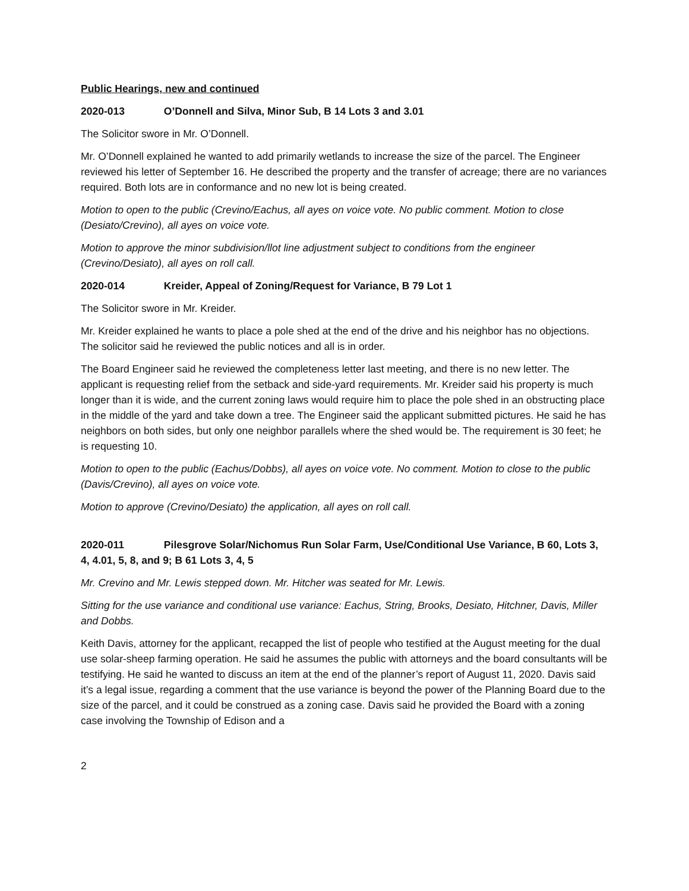Public Hearings, new and continued
2020-013 O’Donnell and Silva, Minor Sub, B 14 Lots 3 and 3.01
The Solicitor swore in Mr. O’Donnell.
Mr. O’Donnell explained he wanted to add primarily wetlands to increase the size of the parcel. The Engineer reviewed his letter of September 16. He described the property and the transfer of acreage; there are no variances required. Both lots are in conformance and no new lot is being created.
Motion to open to the public (Crevino/Eachus, all ayes on voice vote. No public comment. Motion to close (Desiato/Crevino), all ayes on voice vote.
Motion to approve the minor subdivision/llot line adjustment subject to conditions from the engineer (Crevino/Desiato), all ayes on roll call.
2020-014 Kreider, Appeal of Zoning/Request for Variance, B 79 Lot 1
The Solicitor swore in Mr. Kreider.
Mr. Kreider explained he wants to place a pole shed at the end of the drive and his neighbor has no objections. The solicitor said he reviewed the public notices and all is in order.
The Board Engineer said he reviewed the completeness letter last meeting, and there is no new letter. The applicant is requesting relief from the setback and side-yard requirements. Mr. Kreider said his property is much longer than it is wide, and the current zoning laws would require him to place the pole shed in an obstructing place in the middle of the yard and take down a tree. The Engineer said the applicant submitted pictures. He said he has neighbors on both sides, but only one neighbor parallels where the shed would be. The requirement is 30 feet; he is requesting 10.
Motion to open to the public (Eachus/Dobbs), all ayes on voice vote. No comment. Motion to close to the public (Davis/Crevino), all ayes on voice vote.
Motion to approve (Crevino/Desiato) the application, all ayes on roll call.
2020-011 Pilesgrove Solar/Nichomus Run Solar Farm, Use/Conditional Use Variance, B 60, Lots 3, 4, 4.01, 5, 8, and 9; B 61 Lots 3, 4, 5
Mr. Crevino and Mr. Lewis stepped down. Mr. Hitcher was seated for Mr. Lewis.
Sitting for the use variance and conditional use variance: Eachus, String, Brooks, Desiato, Hitchner, Davis, Miller and Dobbs.
Keith Davis, attorney for the applicant, recapped the list of people who testified at the August meeting for the dual use solar-sheep farming operation. He said he assumes the public with attorneys and the board consultants will be testifying. He said he wanted to discuss an item at the end of the planner’s report of August 11, 2020. Davis said it’s a legal issue, regarding a comment that the use variance is beyond the power of the Planning Board due to the size of the parcel, and it could be construed as a zoning case. Davis said he provided the Board with a zoning case involving the Township of Edison and a
2